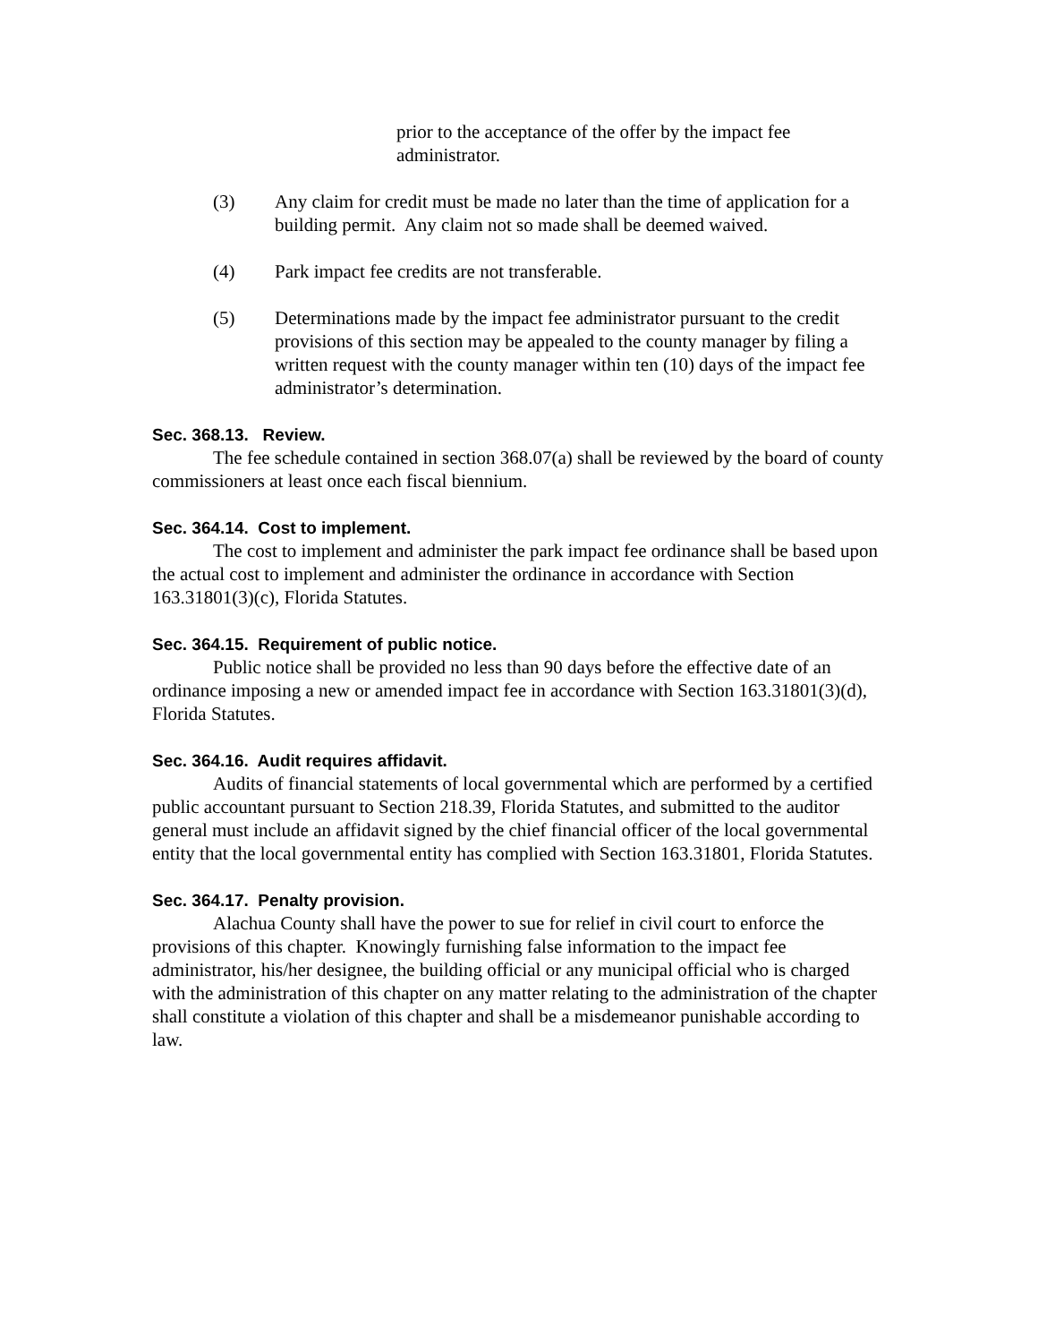prior to the acceptance of the offer by the impact fee administrator.
(3) Any claim for credit must be made no later than the time of application for a building permit. Any claim not so made shall be deemed waived.
(4) Park impact fee credits are not transferable.
(5) Determinations made by the impact fee administrator pursuant to the credit provisions of this section may be appealed to the county manager by filing a written request with the county manager within ten (10) days of the impact fee administrator’s determination.
Sec. 368.13. Review.
The fee schedule contained in section 368.07(a) shall be reviewed by the board of county commissioners at least once each fiscal biennium.
Sec. 364.14. Cost to implement.
The cost to implement and administer the park impact fee ordinance shall be based upon the actual cost to implement and administer the ordinance in accordance with Section 163.31801(3)(c), Florida Statutes.
Sec. 364.15. Requirement of public notice.
Public notice shall be provided no less than 90 days before the effective date of an ordinance imposing a new or amended impact fee in accordance with Section 163.31801(3)(d), Florida Statutes.
Sec. 364.16. Audit requires affidavit.
Audits of financial statements of local governmental which are performed by a certified public accountant pursuant to Section 218.39, Florida Statutes, and submitted to the auditor general must include an affidavit signed by the chief financial officer of the local governmental entity that the local governmental entity has complied with Section 163.31801, Florida Statutes.
Sec. 364.17. Penalty provision.
Alachua County shall have the power to sue for relief in civil court to enforce the provisions of this chapter. Knowingly furnishing false information to the impact fee administrator, his/her designee, the building official or any municipal official who is charged with the administration of this chapter on any matter relating to the administration of the chapter shall constitute a violation of this chapter and shall be a misdemeanor punishable according to law.